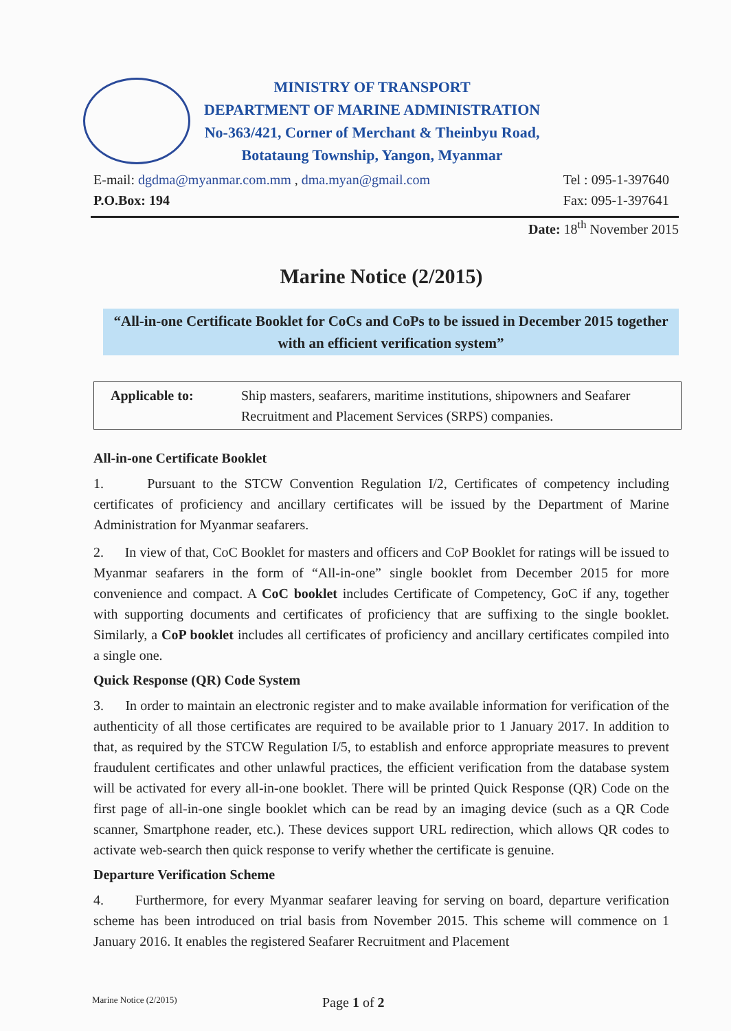MINISTRY OF TRANSPORT
DEPARTMENT OF MARINE ADMINISTRATION
No-363/421, Corner of Merchant & Theinbyu Road,
Botataung Township, Yangon, Myanmar
E-mail: dgdma@myanmar.com.mm , dma.myan@gmail.com
P.O.Box: 194
Tel : 095-1-397640
Fax: 095-1-397641
Date: 18<sup>th</sup> November 2015
Marine Notice (2/2015)
“All-in-one Certificate Booklet for CoCs and CoPs to be issued in December 2015 together with an efficient verification system”
| Applicable to: | Ship masters, seafarers, maritime institutions, shipowners and Seafarer Recruitment and Placement Services (SRPS) companies. |
All-in-one Certificate Booklet
1. Pursuant to the STCW Convention Regulation I/2, Certificates of competency including certificates of proficiency and ancillary certificates will be issued by the Department of Marine Administration for Myanmar seafarers.
2. In view of that, CoC Booklet for masters and officers and CoP Booklet for ratings will be issued to Myanmar seafarers in the form of “All-in-one” single booklet from December 2015 for more convenience and compact. A CoC booklet includes Certificate of Competency, GoC if any, together with supporting documents and certificates of proficiency that are suffixing to the single booklet. Similarly, a CoP booklet includes all certificates of proficiency and ancillary certificates compiled into a single one.
Quick Response (QR) Code System
3. In order to maintain an electronic register and to make available information for verification of the authenticity of all those certificates are required to be available prior to 1 January 2017. In addition to that, as required by the STCW Regulation I/5, to establish and enforce appropriate measures to prevent fraudulent certificates and other unlawful practices, the efficient verification from the database system will be activated for every all-in-one booklet. There will be printed Quick Response (QR) Code on the first page of all-in-one single booklet which can be read by an imaging device (such as a QR Code scanner, Smartphone reader, etc.). These devices support URL redirection, which allows QR codes to activate web-search then quick response to verify whether the certificate is genuine.
Departure Verification Scheme
4. Furthermore, for every Myanmar seafarer leaving for serving on board, departure verification scheme has been introduced on trial basis from November 2015. This scheme will commence on 1 January 2016. It enables the registered Seafarer Recruitment and Placement
Marine Notice (2/2015) Page 1 of 2